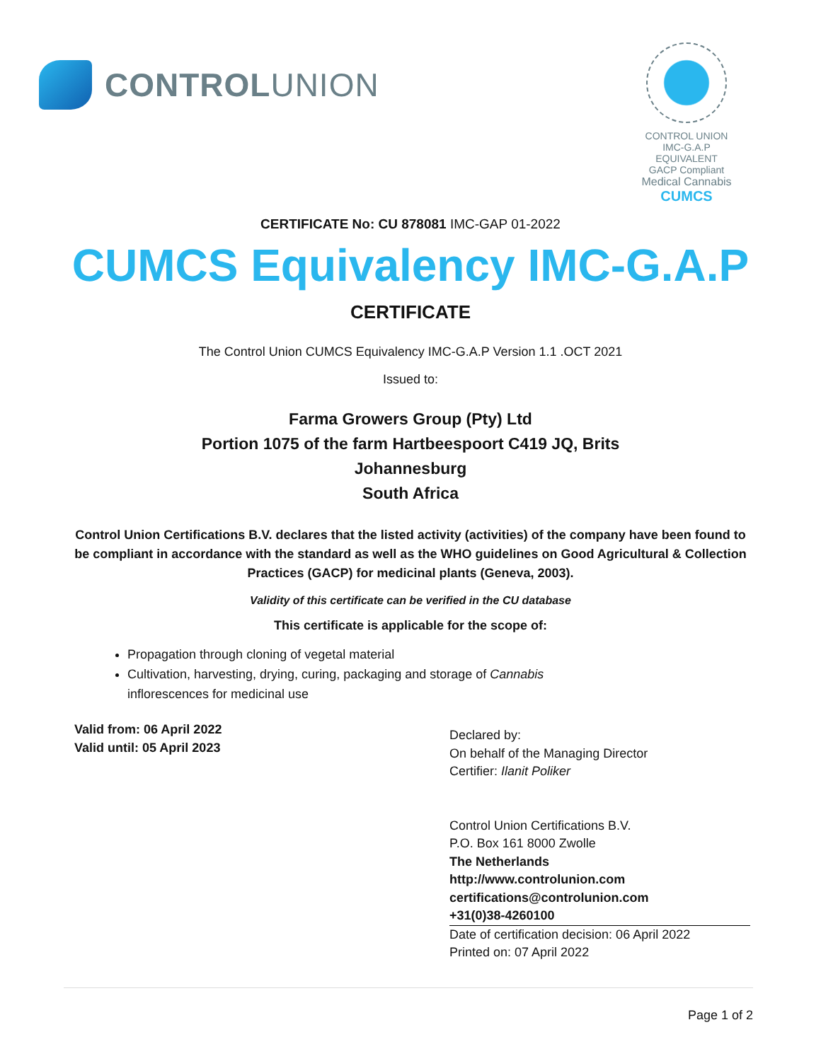CONTROLUNION
CONTROL UNION IMC-G.A.P EQUIVALENT
GACP Compliant
Medical Cannabis
CUMCS
CERTIFICATE No: CU 878081 IMC-GAP 01-2022
CUMCS Equivalency IMC-G.A.P
CERTIFICATE
The Control Union CUMCS Equivalency IMC-G.A.P Version 1.1 .OCT 2021
Issued to:
Farma Growers Group (Pty) Ltd
Portion 1075 of the farm Hartbeespoort C419 JQ, Brits
Johannesburg
South Africa
Control Union Certifications B.V. declares that the listed activity (activities) of the company have been found to be compliant in accordance with the standard as well as the WHO guidelines on Good Agricultural & Collection Practices (GACP) for medicinal plants (Geneva, 2003).
Validity of this certificate can be verified in the CU database
This certificate is applicable for the scope of:
Propagation through cloning of vegetal material
Cultivation, harvesting, drying, curing, packaging and storage of Cannabis inflorescences for medicinal use
Valid from: 06 April 2022
Valid until: 05 April 2023
Declared by:
On behalf of the Managing Director
Certifier: Ilanit Poliker
Control Union Certifications B.V.
P.O. Box 161 8000 Zwolle
The Netherlands
http://www.controlunion.com
certifications@controlunion.com
+31(0)38-4260100
Date of certification decision: 06 April 2022
Printed on: 07 April 2022
Page 1 of 2